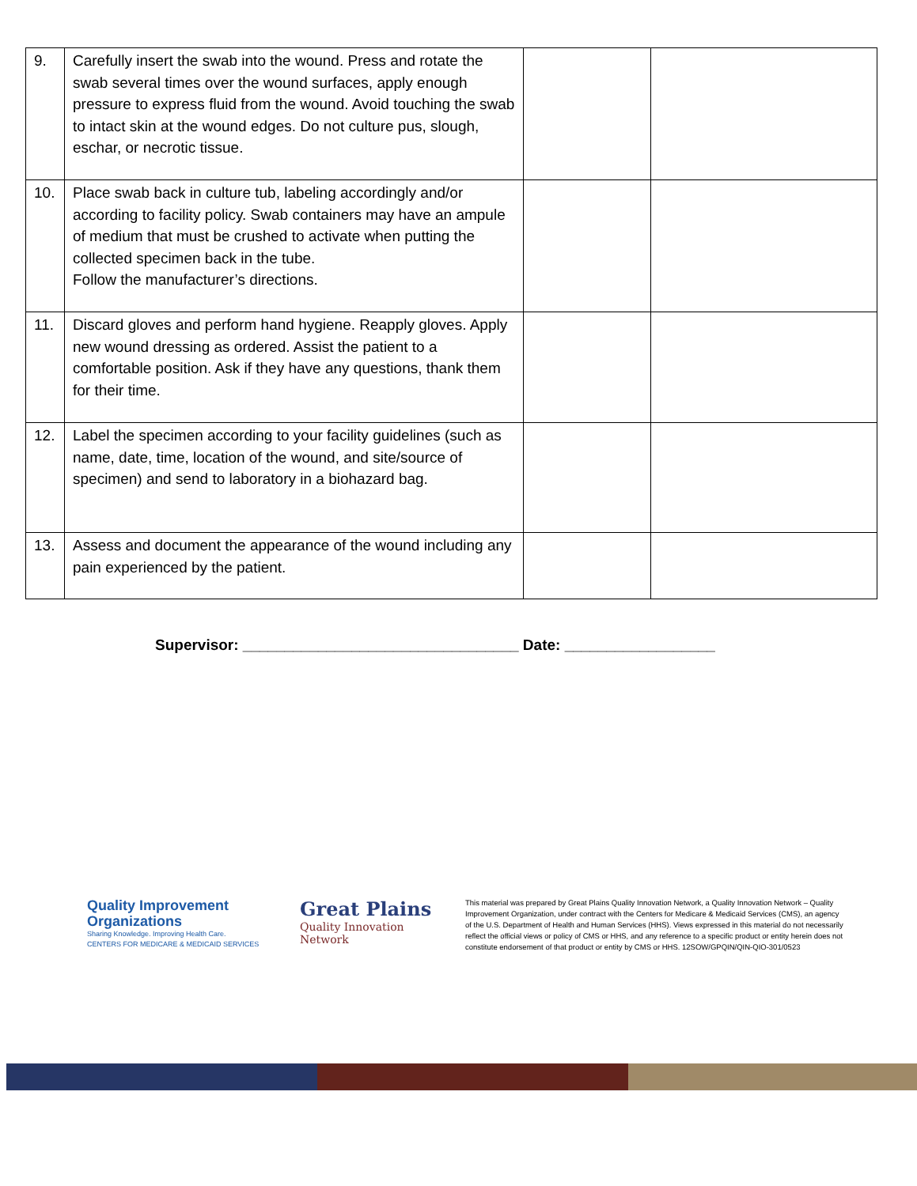| 9. | Carefully insert the swab into the wound. Press and rotate the swab several times over the wound surfaces, apply enough pressure to express fluid from the wound. Avoid touching the swab to intact skin at the wound edges. Do not culture pus, slough, eschar, or necrotic tissue. | | |
| 10. | Place swab back in culture tub, labeling accordingly and/or according to facility policy. Swab containers may have an ampule of medium that must be crushed to activate when putting the collected specimen back in the tube. Follow the manufacturer’s directions. | | |
| 11. | Discard gloves and perform hand hygiene. Reapply gloves. Apply new wound dressing as ordered. Assist the patient to a comfortable position. Ask if they have any questions, thank them for their time. | | |
| 12. | Label the specimen according to your facility guidelines (such as name, date, time, location of the wound, and site/source of specimen) and send to laboratory in a biohazard bag. | | |
| 13. | Assess and document the appearance of the wound including any pain experienced by the patient. | | |
Supervisor: _________________________________ Date: __________________
Quality Improvement Organizations
Sharing Knowledge. Improving Health Care.
CENTERS FOR MEDICARE & MEDICAID SERVICES
Great Plains
Quality Innovation Network
This material was prepared by Great Plains Quality Innovation Network, a Quality Innovation Network – Quality Improvement Organization, under contract with the Centers for Medicare & Medicaid Services (CMS), an agency of the U.S. Department of Health and Human Services (HHS). Views expressed in this material do not necessarily reflect the official views or policy of CMS or HHS, and any reference to a specific product or entity herein does not constitute endorsement of that product or entity by CMS or HHS. 12SOW/GPQIN/QIN-QIO-301/0523